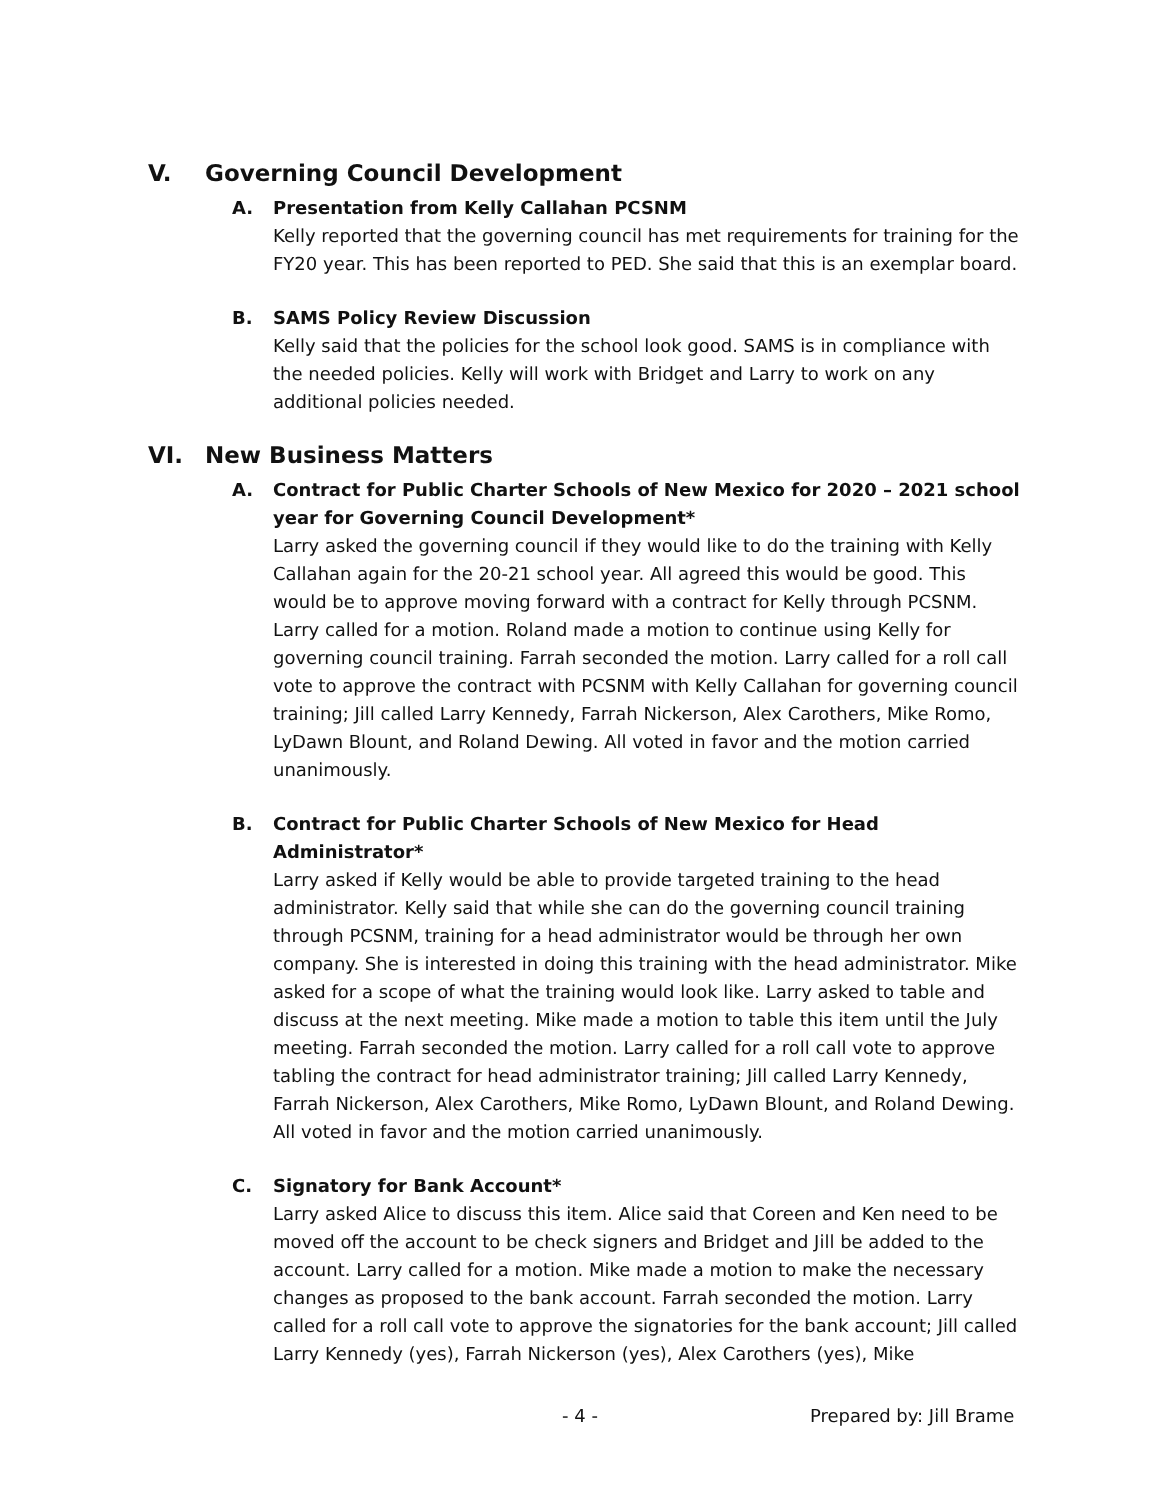V. Governing Council Development
A. Presentation from Kelly Callahan PCSNM
Kelly reported that the governing council has met requirements for training for the FY20 year. This has been reported to PED. She said that this is an exemplar board.
B. SAMS Policy Review Discussion
Kelly said that the policies for the school look good. SAMS is in compliance with the needed policies. Kelly will work with Bridget and Larry to work on any additional policies needed.
VI. New Business Matters
A. Contract for Public Charter Schools of New Mexico for 2020 – 2021 school year for Governing Council Development*
Larry asked the governing council if they would like to do the training with Kelly Callahan again for the 20-21 school year. All agreed this would be good. This would be to approve moving forward with a contract for Kelly through PCSNM. Larry called for a motion. Roland made a motion to continue using Kelly for governing council training. Farrah seconded the motion. Larry called for a roll call vote to approve the contract with PCSNM with Kelly Callahan for governing council training; Jill called Larry Kennedy, Farrah Nickerson, Alex Carothers, Mike Romo, LyDawn Blount, and Roland Dewing. All voted in favor and the motion carried unanimously.
B. Contract for Public Charter Schools of New Mexico for Head Administrator*
Larry asked if Kelly would be able to provide targeted training to the head administrator. Kelly said that while she can do the governing council training through PCSNM, training for a head administrator would be through her own company. She is interested in doing this training with the head administrator. Mike asked for a scope of what the training would look like. Larry asked to table and discuss at the next meeting. Mike made a motion to table this item until the July meeting. Farrah seconded the motion. Larry called for a roll call vote to approve tabling the contract for head administrator training; Jill called Larry Kennedy, Farrah Nickerson, Alex Carothers, Mike Romo, LyDawn Blount, and Roland Dewing. All voted in favor and the motion carried unanimously.
C. Signatory for Bank Account*
Larry asked Alice to discuss this item. Alice said that Coreen and Ken need to be moved off the account to be check signers and Bridget and Jill be added to the account. Larry called for a motion. Mike made a motion to make the necessary changes as proposed to the bank account. Farrah seconded the motion. Larry called for a roll call vote to approve the signatories for the bank account; Jill called Larry Kennedy (yes), Farrah Nickerson (yes), Alex Carothers (yes), Mike
- 4 - Prepared by: Jill Brame